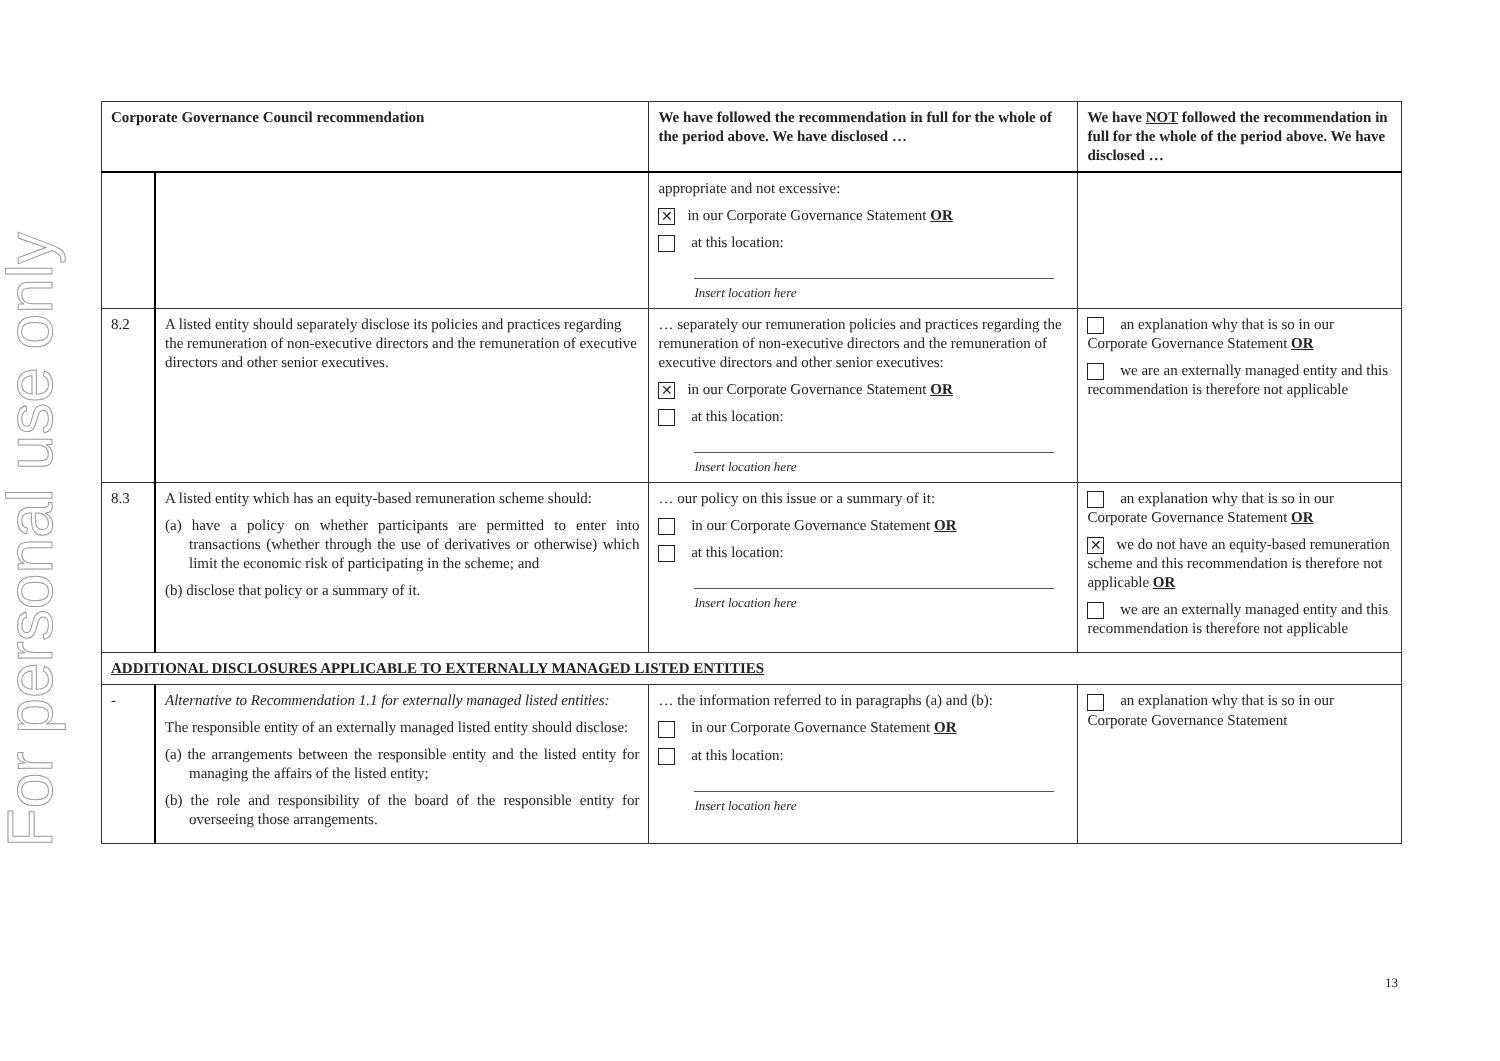For personal use only
| Corporate Governance Council recommendation | | We have followed the recommendation in full for the whole of the period above. We have disclosed … | We have NOT followed the recommendation in full for the whole of the period above. We have disclosed … |
| --- | --- | --- | --- |
| | | appropriate and not excessive: ✕ in our Corporate Governance Statement OR at this location: Insert location here | |
| 8.2 | A listed entity should separately disclose its policies and practices regarding the remuneration of non-executive directors and the remuneration of executive directors and other senior executives. | … separately our remuneration policies and practices regarding the remuneration of non-executive directors and the remuneration of executive directors and other senior executives: ✕ in our Corporate Governance Statement OR at this location: Insert location here | an explanation why that is so in our Corporate Governance Statement OR we are an externally managed entity and this recommendation is therefore not applicable |
| 8.3 | A listed entity which has an equity-based remuneration scheme should: (a) have a policy on whether participants are permitted to enter into transactions (whether through the use of derivatives or otherwise) which limit the economic risk of participating in the scheme; and (b) disclose that policy or a summary of it. | … our policy on this issue or a summary of it: in our Corporate Governance Statement OR at this location: Insert location here | an explanation why that is so in our Corporate Governance Statement OR ✕ we do not have an equity-based remuneration scheme and this recommendation is therefore not applicable OR we are an externally managed entity and this recommendation is therefore not applicable |
| ADDITIONAL DISCLOSURES APPLICABLE TO EXTERNALLY MANAGED LISTED ENTITIES | | | |
| - | Alternative to Recommendation 1.1 for externally managed listed entities: The responsible entity of an externally managed listed entity should disclose: (a) the arrangements between the responsible entity and the listed entity for managing the affairs of the listed entity; (b) the role and responsibility of the board of the responsible entity for overseeing those arrangements. | … the information referred to in paragraphs (a) and (b): in our Corporate Governance Statement OR at this location: Insert location here | an explanation why that is so in our Corporate Governance Statement |
13